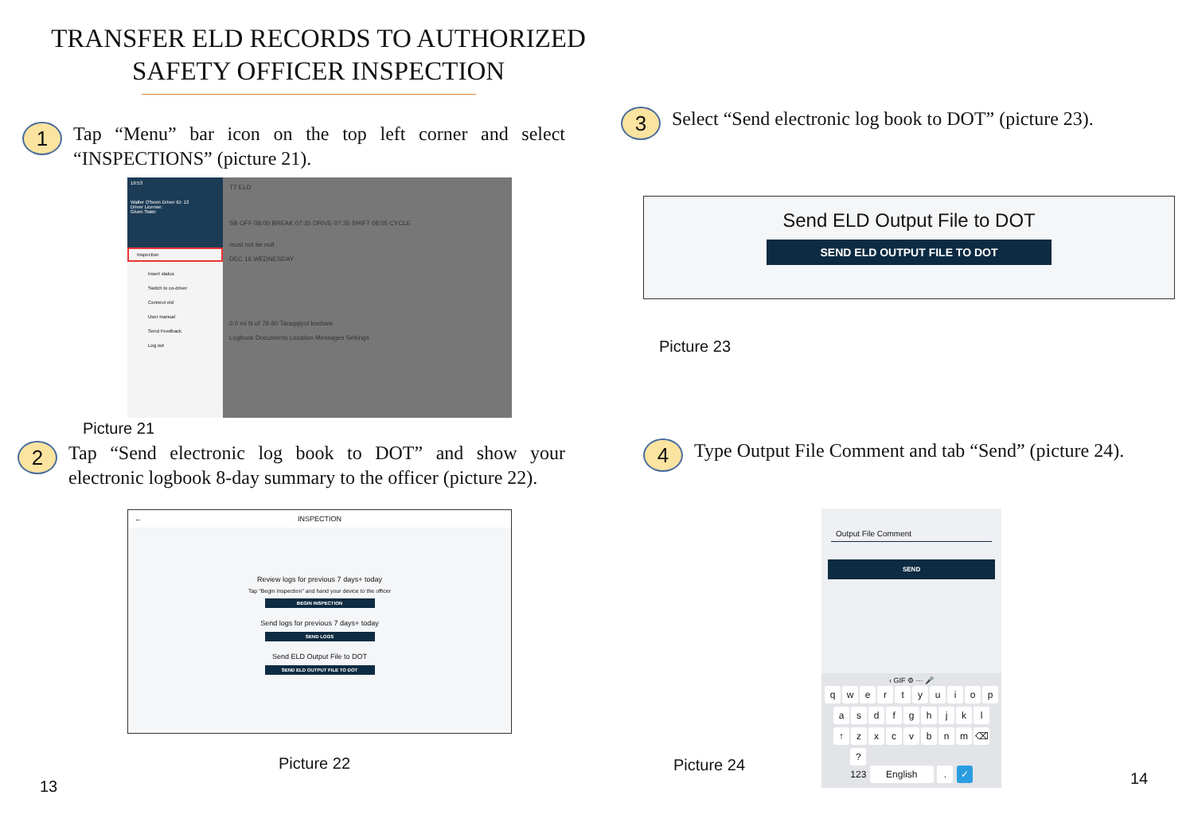TRANSFER ELD RECORDS TO AUTHORIZED
SAFETY OFFICER INSPECTION
1
Tap “Menu” bar icon on the top left corner and select “INSPECTIONS” (picture 21).
19:53
Walter O'brein Driver ID: 12
Driver License:
Given State:
Inspection
Insert status
Switch to co-driver
Connect eld
User manual
Send Feedback
Log out
TT ELD
SB OFF 08:00 BREAK 07:35 DRIVE 07:35 SHIFT 08:05 CYCLE
must not be null
DEC 16 WEDNESDAY
0.0 mi N of 78-80 Taraqqiyot kochasi
Logbook Documents Location Messages Settings
Picture 21
2
Tap “Send electronic log book to DOT” and show your electronic logbook 8-day summary to the officer (picture 22).
INSPECTION ←
Review logs for previous 7 days+ today
Tap "Begin Inspection" and hand your device to the officer
BEGIN INSPECTION
Send logs for previous 7 days+ today
SEND LOGS
Send ELD Output File to DOT
SEND ELD OUTPUT FILE TO DOT
Picture 22
13
3
Select “Send electronic log book to DOT” (picture 23).
Send ELD Output File to DOT
SEND ELD OUTPUT FILE TO DOT
Picture 23
4
Type Output File Comment and tab “Send” (picture 24).
Picture 24
Output File Comment
SEND
‹ GIF ⚙ ··· 🎤
qwertyuiop
asdfghjkl
↑ zxcvbnm ⌫
?123 English . ✓
14